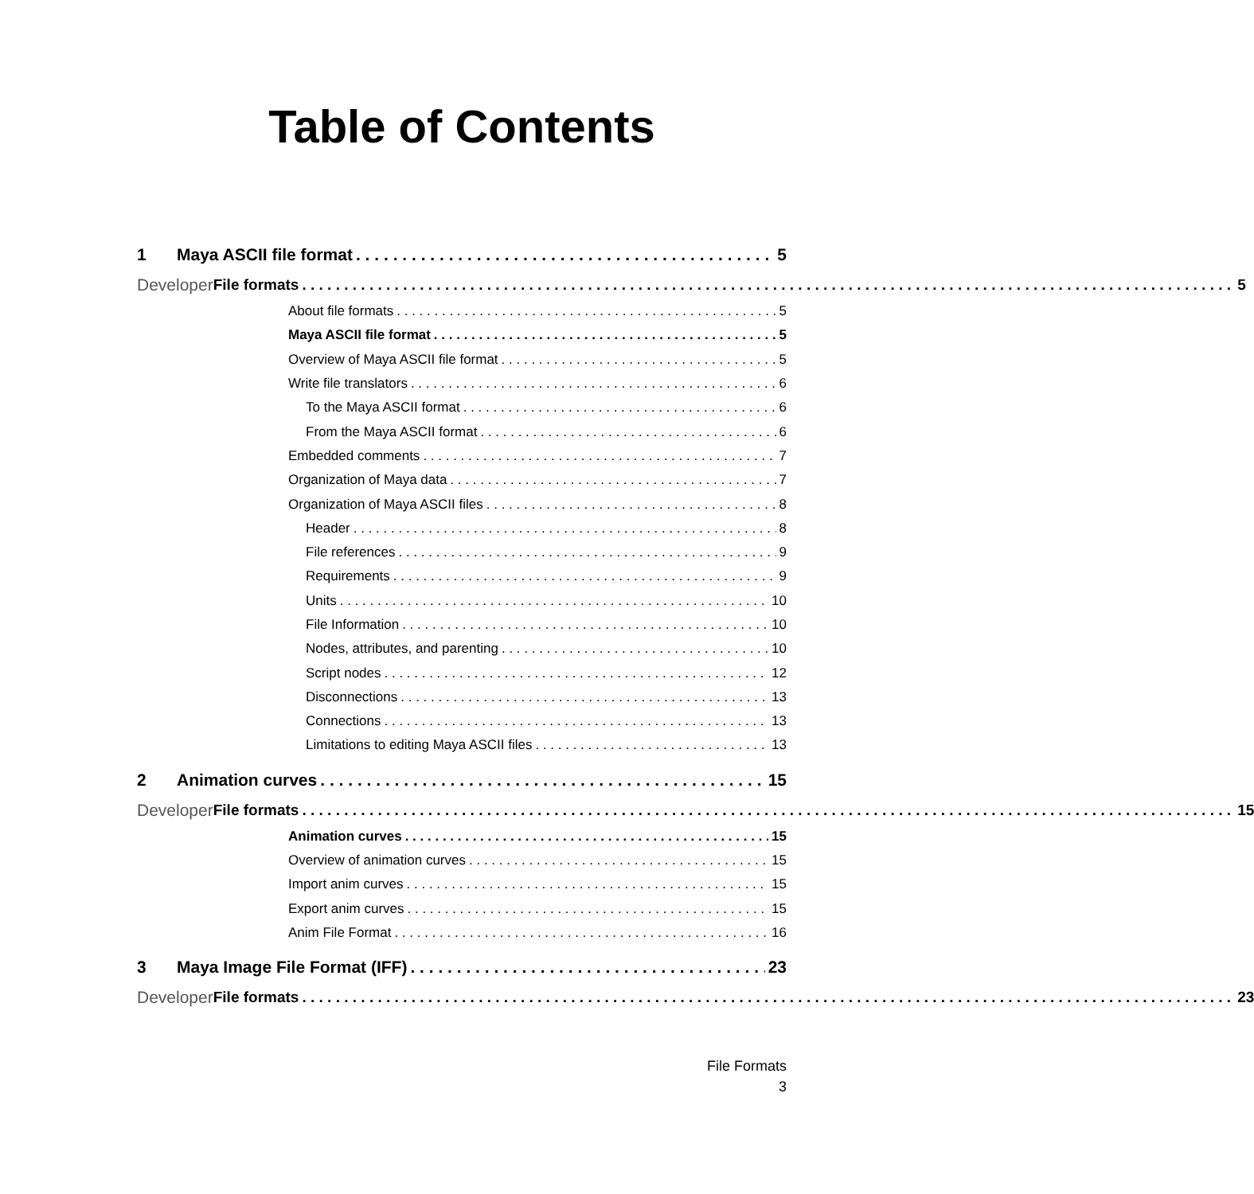Table of Contents
1 Maya ASCII file format 5
Developer File formats 5
About file formats 5
Maya ASCII file format 5
Overview of Maya ASCII file format 5
Write file translators 6
To the Maya ASCII format 6
From the Maya ASCII format 6
Embedded comments 7
Organization of Maya data 7
Organization of Maya ASCII files 8
Header 8
File references 9
Requirements 9
Units 10
File Information 10
Nodes, attributes, and parenting 10
Script nodes 12
Disconnections 13
Connections 13
Limitations to editing Maya ASCII files 13
2 Animation curves 15
Developer File formats 15
Animation curves 15
Overview of animation curves 15
Import anim curves 15
Export anim curves 15
Anim File Format 16
3 Maya Image File Format (IFF) 23
Developer File formats 23
File Formats
3